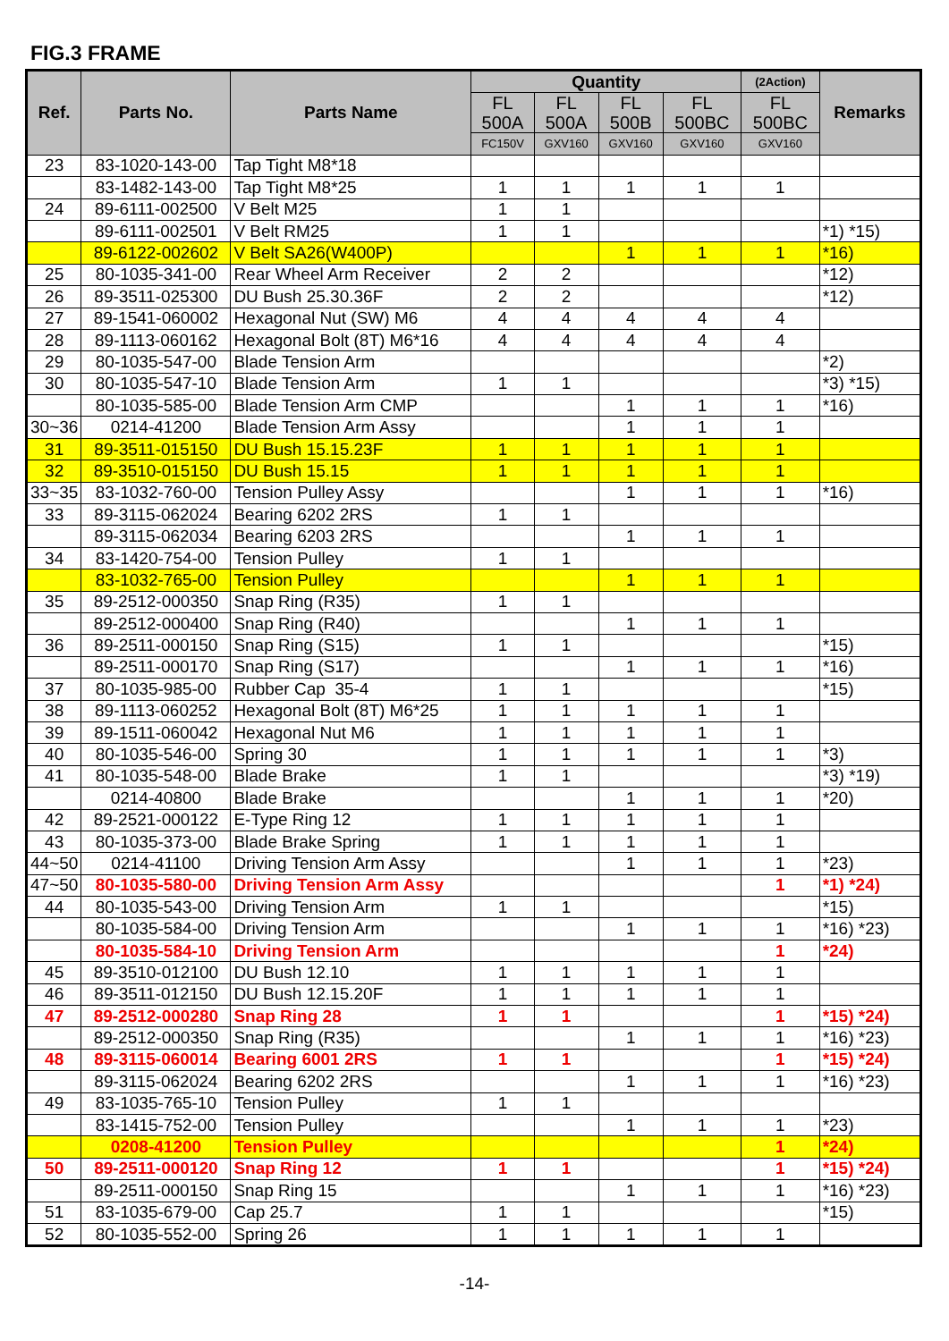FIG.3 FRAME
| Ref. | Parts No. | Parts Name | Quantity | | | | (2Action) | Remarks |
| --- | --- | --- | --- | --- | --- | --- | --- | --- |
| | | | FL 500A | FL 500A | FL 500B | FL 500BC | FL 500BC | |
| | | | FC150V | GXV160 | GXV160 | GXV160 | GXV160 | |
| 23 | 83-1020-143-00 | Tap Tight M8*18 | | | | | | |
| | 83-1482-143-00 | Tap Tight M8*25 | 1 | 1 | 1 | 1 | 1 | |
| 24 | 89-6111-002500 | V Belt M25 | 1 | 1 | | | | |
| | 89-6111-002501 | V Belt RM25 | 1 | 1 | | | | *1) *15) |
| | 89-6122-002602 | V Belt SA26(W400P) | | | 1 | 1 | 1 | *16) |
| 25 | 80-1035-341-00 | Rear Wheel Arm Receiver | 2 | 2 | | | | *12) |
| 26 | 89-3511-025300 | DU Bush 25.30.36F | 2 | 2 | | | | *12) |
| 27 | 89-1541-060002 | Hexagonal Nut (SW) M6 | 4 | 4 | 4 | 4 | 4 | |
| 28 | 89-1113-060162 | Hexagonal Bolt (8T) M6*16 | 4 | 4 | 4 | 4 | 4 | |
| 29 | 80-1035-547-00 | Blade Tension Arm | | | | | | *2) |
| 30 | 80-1035-547-10 | Blade Tension Arm | 1 | 1 | | | | *3) *15) |
| | 80-1035-585-00 | Blade Tension Arm CMP | | | 1 | 1 | 1 | *16) |
| 30~36 | 0214-41200 | Blade Tension Arm Assy | | | 1 | 1 | 1 | |
| 31 | 89-3511-015150 | DU Bush 15.15.23F | 1 | 1 | 1 | 1 | 1 | |
| 32 | 89-3510-015150 | DU Bush 15.15 | 1 | 1 | 1 | 1 | 1 | |
| 33~35 | 83-1032-760-00 | Tension Pulley Assy | | | 1 | 1 | 1 | *16) |
| 33 | 89-3115-062024 | Bearing 6202 2RS | 1 | 1 | | | | |
| | 89-3115-062034 | Bearing 6203 2RS | | | 1 | 1 | 1 | |
| 34 | 83-1420-754-00 | Tension Pulley | 1 | 1 | | | | |
| | 83-1032-765-00 | Tension Pulley | | | 1 | 1 | 1 | |
| 35 | 89-2512-000350 | Snap Ring (R35) | 1 | 1 | | | | |
| | 89-2512-000400 | Snap Ring (R40) | | | 1 | 1 | 1 | |
| 36 | 89-2511-000150 | Snap Ring (S15) | 1 | 1 | | | | *15) |
| | 89-2511-000170 | Snap Ring (S17) | | | 1 | 1 | 1 | *16) |
| 37 | 80-1035-985-00 | Rubber Cap 35-4 | 1 | 1 | | | | *15) |
| 38 | 89-1113-060252 | Hexagonal Bolt (8T) M6*25 | 1 | 1 | 1 | 1 | 1 | |
| 39 | 89-1511-060042 | Hexagonal Nut M6 | 1 | 1 | 1 | 1 | 1 | |
| 40 | 80-1035-546-00 | Spring 30 | 1 | 1 | 1 | 1 | 1 | *3) |
| 41 | 80-1035-548-00 | Blade Brake | 1 | 1 | | | | *3) *19) |
| | 0214-40800 | Blade Brake | | | 1 | 1 | 1 | *20) |
| 42 | 89-2521-000122 | E-Type Ring 12 | 1 | 1 | 1 | 1 | 1 | |
| 43 | 80-1035-373-00 | Blade Brake Spring | 1 | 1 | 1 | 1 | 1 | |
| 44~50 | 0214-41100 | Driving Tension Arm Assy | | | 1 | 1 | 1 | *23) |
| 47~50 | 80-1035-580-00 | Driving Tension Arm Assy | | | | | 1 | *1) *24) |
| 44 | 80-1035-543-00 | Driving Tension Arm | 1 | 1 | | | | *15) |
| | 80-1035-584-00 | Driving Tension Arm | | | 1 | 1 | 1 | *16) *23) |
| | 80-1035-584-10 | Driving Tension Arm | | | | | 1 | *24) |
| 45 | 89-3510-012100 | DU Bush 12.10 | 1 | 1 | 1 | 1 | 1 | |
| 46 | 89-3511-012150 | DU Bush 12.15.20F | 1 | 1 | 1 | 1 | 1 | |
| 47 | 89-2512-000280 | Snap Ring 28 | 1 | 1 | | | 1 | *15) *24) |
| | 89-2512-000350 | Snap Ring (R35) | | | 1 | 1 | 1 | *16) *23) |
| 48 | 89-3115-060014 | Bearing 6001 2RS | 1 | 1 | | | 1 | *15) *24) |
| | 89-3115-062024 | Bearing 6202 2RS | | | 1 | 1 | 1 | *16) *23) |
| 49 | 83-1035-765-10 | Tension Pulley | 1 | 1 | | | | |
| | 83-1415-752-00 | Tension Pulley | | | 1 | 1 | 1 | *23) |
| | 0208-41200 | Tension Pulley | | | | | 1 | *24) |
| 50 | 89-2511-000120 | Snap Ring 12 | 1 | 1 | | | 1 | *15) *24) |
| | 89-2511-000150 | Snap Ring 15 | | | 1 | 1 | 1 | *16) *23) |
| 51 | 83-1035-679-00 | Cap 25.7 | 1 | 1 | | | | *15) |
| 52 | 80-1035-552-00 | Spring 26 | 1 | 1 | 1 | 1 | 1 | |
-14-